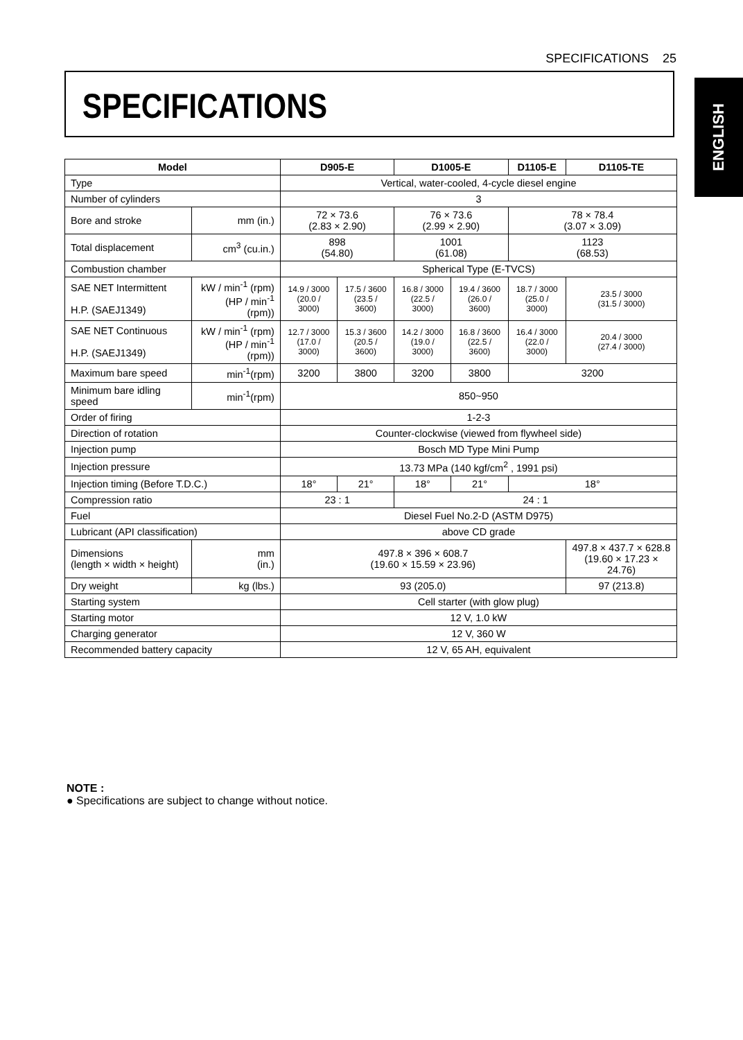SPECIFICATIONS 25
ENGLISH
SPECIFICATIONS
| Model | | D905-E | | D1005-E | | D1105-E | D1105-TE |
| --- | --- | --- | --- | --- | --- | --- | --- |
| Type | | Vertical, water-cooled, 4-cycle diesel engine | | | | | |
| Number of cylinders | | 3 | | | | | |
| Bore and stroke | mm (in.) | 72 × 73.6 (2.83 × 2.90) | | 76 × 73.6 (2.99 × 2.90) | | 78 × 78.4 (3.07 × 3.09) | |
| Total displacement | cm<sup>3</sup> (cu.in.) | 898 (54.80) | | 1001 (61.08) | | 1123 (68.53) | |
| Combustion chamber | | Spherical Type (E-TVCS) | | | | | |
| SAE NET Intermittent H.P. (SAEJ1349) | kW / min<sup>-1</sup> (rpm) (HP / min<sup>-1</sup> (rpm)) | 14.9 / 3000 (20.0 / 3000) | 17.5 / 3600 (23.5 / 3600) | 16.8 / 3000 (22.5 / 3000) | 19.4 / 3600 (26.0 / 3600) | 18.7 / 3000 (25.0 / 3000) | 23.5 / 3000 (31.5 / 3000) |
| SAE NET Continuous H.P. (SAEJ1349) | kW / min<sup>-1</sup> (rpm) (HP / min<sup>-1</sup> (rpm)) | 12.7 / 3000 (17.0 / 3000) | 15.3 / 3600 (20.5 / 3600) | 14.2 / 3000 (19.0 / 3000) | 16.8 / 3600 (22.5 / 3600) | 16.4 / 3000 (22.0 / 3000) | 20.4 / 3000 (27.4 / 3000) |
| Maximum bare speed | min<sup>-1</sup>(rpm) | 3200 | 3800 | 3200 | 3800 | 3200 | |
| Minimum bare idling speed | min<sup>-1</sup>(rpm) | 850~950 | | | | | |
| Order of firing | | 1-2-3 | | | | | |
| Direction of rotation | | Counter-clockwise (viewed from flywheel side) | | | | | |
| Injection pump | | Bosch MD Type Mini Pump | | | | | |
| Injection pressure | | 13.73 MPa (140 kgf/cm<sup>2</sup> , 1991 psi) | | | | | |
| Injection timing (Before T.D.C.) | | 18° | 21° | 18° | 21° | 18° | |
| Compression ratio | | 23 : 1 | | 24 : 1 | | | |
| Fuel | | Diesel Fuel No.2-D (ASTM D975) | | | | | |
| Lubricant (API classification) | | above CD grade | | | | | |
| Dimensions (length × width × height) | mm (in.) | 497.8 × 396 × 608.7 (19.60 × 15.59 × 23.96) | | | | | 497.8 × 437.7 × 628.8 (19.60 × 17.23 × 24.76) |
| Dry weight | kg (lbs.) | 93 (205.0) | | | | | 97 (213.8) |
| Starting system | | Cell starter (with glow plug) | | | | | |
| Starting motor | | 12 V, 1.0 kW | | | | | |
| Charging generator | | 12 V, 360 W | | | | | |
| Recommended battery capacity | | 12 V, 65 AH, equivalent | | | | | |
NOTE :
● Specifications are subject to change without notice.